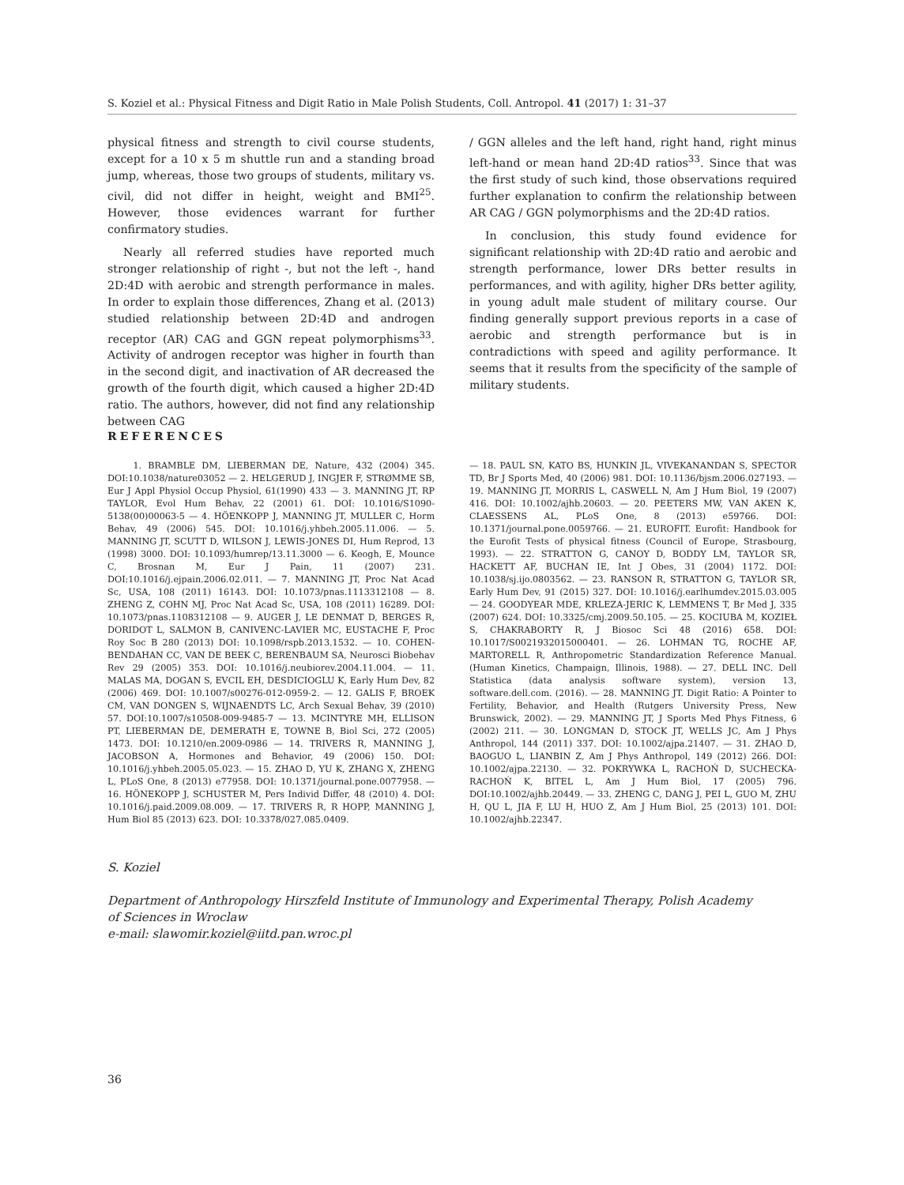S. Koziel et al.: Physical Fitness and Digit Ratio in Male Polish Students, Coll. Antropol. 41 (2017) 1: 31–37
physical fitness and strength to civil course students, except for a 10 x 5 m shuttle run and a standing broad jump, whereas, those two groups of students, military vs. civil, did not differ in height, weight and BMI<sup>25</sup>. However, those evidences warrant for further confirmatory studies.
Nearly all referred studies have reported much stronger relationship of right -, but not the left -, hand 2D:4D with aerobic and strength performance in males. In order to explain those differences, Zhang et al. (2013) studied relationship between 2D:4D and androgen receptor (AR) CAG and GGN repeat polymorphisms<sup>33</sup>. Activity of androgen receptor was higher in fourth than in the second digit, and inactivation of AR decreased the growth of the fourth digit, which caused a higher 2D:4D ratio. The authors, however, did not find any relationship between CAG
/ GGN alleles and the left hand, right hand, right minus left-hand or mean hand 2D:4D ratios<sup>33</sup>. Since that was the first study of such kind, those observations required further explanation to confirm the relationship between AR CAG / GGN polymorphisms and the 2D:4D ratios.
In conclusion, this study found evidence for significant relationship with 2D:4D ratio and aerobic and strength performance, lower DRs better results in performances, and with agility, higher DRs better agility, in young adult male student of military course. Our finding generally support previous reports in a case of aerobic and strength performance but is in contradictions with speed and agility performance. It seems that it results from the specificity of the sample of military students.
REFERENCES
1. BRAMBLE DM, LIEBERMAN DE, Nature, 432 (2004) 345. DOI:10.1038/nature03052 — 2. HELGERUD J, INGJER F, STRØMME SB, Eur J Appl Physiol Occup Physiol, 61(1990) 433 — 3. MANNING JT, RP TAYLOR, Evol Hum Behav, 22 (2001) 61. DOI: 10.1016/S1090-5138(00)00063-5 — 4. HÖENKOPP J, MANNING JT, MULLER C, Horm Behav, 49 (2006) 545. DOI: 10.1016/j.yhbeh.2005.11.006. — 5. MANNING JT, SCUTT D, WILSON J, LEWIS-JONES DI, Hum Reprod, 13 (1998) 3000. DOI: 10.1093/humrep/13.11.3000 — 6. Keogh, E, Mounce C, Brosnan M, Eur J Pain, 11 (2007) 231. DOI:10.1016/j.ejpain.2006.02.011. — 7. MANNING JT, Proc Nat Acad Sc, USA, 108 (2011) 16143. DOI: 10.1073/pnas.1113312108 — 8. ZHENG Z, COHN MJ, Proc Nat Acad Sc, USA, 108 (2011) 16289. DOI: 10.1073/pnas.1108312108 — 9. AUGER J, LE DENMAT D, BERGES R, DORIDOT L, SALMON B, CANIVENC-LAVIER MC, EUSTACHE F, Proc Roy Soc B 280 (2013) DOI: 10.1098/rspb.2013.1532. — 10. COHEN-BENDAHAN CC, VAN DE BEEK C, BERENBAUM SA, Neurosci Biobehav Rev 29 (2005) 353. DOI: 10.1016/j.neubiorev.2004.11.004. — 11. MALAS MA, DOGAN S, EVCIL EH, DESDICIOGLU K, Early Hum Dev, 82 (2006) 469. DOI: 10.1007/s00276-012-0959-2. — 12. GALIS F, BROEK CM, VAN DONGEN S, WIJNAENDTS LC, Arch Sexual Behav, 39 (2010) 57. DOI:10.1007/s10508-009-9485-7 — 13. MCINTYRE MH, ELLISON PT, LIEBERMAN DE, DEMERATH E, TOWNE B, Biol Sci, 272 (2005) 1473. DOI: 10.1210/en.2009-0986 — 14. TRIVERS R, MANNING J, JACOBSON A, Hormones and Behavior, 49 (2006) 150. DOI: 10.1016/j.yhbeh.2005.05.023. — 15. ZHAO D, YU K, ZHANG X, ZHENG L, PLoS One, 8 (2013) e77958. DOI: 10.1371/journal.pone.0077958. — 16. HÖNEKOPP J, SCHUSTER M, Pers Individ Differ, 48 (2010) 4. DOI: 10.1016/j.paid.2009.08.009. — 17. TRIVERS R, R HOPP, MANNING J, Hum Biol 85 (2013) 623. DOI: 10.3378/027.085.0409.
— 18. PAUL SN, KATO BS, HUNKIN JL, VIVEKANANDAN S, SPECTOR TD, Br J Sports Med, 40 (2006) 981. DOI: 10.1136/bjsm.2006.027193. — 19. MANNING JT, MORRIS L, CASWELL N, Am J Hum Biol, 19 (2007) 416. DOI: 10.1002/ajhb.20603. — 20. PEETERS MW, VAN AKEN K, CLAESSENS AL, PLoS One, 8 (2013) e59766. DOI: 10.1371/journal.pone.0059766. — 21. EUROFIT. Eurofit: Handbook for the Eurofit Tests of physical fitness (Council of Europe, Strasbourg, 1993). — 22. STRATTON G, CANOY D, BODDY LM, TAYLOR SR, HACKETT AF, BUCHAN IE, Int J Obes, 31 (2004) 1172. DOI: 10.1038/sj.ijo.0803562. — 23. RANSON R, STRATTON G, TAYLOR SR, Early Hum Dev, 91 (2015) 327. DOI: 10.1016/j.earlhumdev.2015.03.005 — 24. GOODYEAR MDE, KRLEZA-JERIC K, LEMMENS T, Br Med J, 335 (2007) 624. DOI: 10.3325/cmj.2009.50.105. — 25. KOCIUBA M, KOZIEŁ S, CHAKRABORTY R, J Biosoc Sci 48 (2016) 658. DOI: 10.1017/S0021932015000401. — 26. LOHMAN TG, ROCHE AF, MARTORELL R, Anthropometric Standardization Reference Manual. (Human Kinetics, Champaign, Illinois, 1988). — 27. DELL INC. Dell Statistica (data analysis software system), version 13, software.dell.com. (2016). — 28. MANNING JT. Digit Ratio: A Pointer to Fertility, Behavior, and Health (Rutgers University Press, New Brunswick, 2002). — 29. MANNING JT, J Sports Med Phys Fitness, 6 (2002) 211. — 30. LONGMAN D, STOCK JT, WELLS JC, Am J Phys Anthropol, 144 (2011) 337. DOI: 10.1002/ajpa.21407. — 31. ZHAO D, BAOGUO L, LIANBIN Z, Am J Phys Anthropol, 149 (2012) 266. DOI: 10.1002/ajpa.22130. — 32. POKRYWKA L, RACHOŃ D, SUCHECKA-RACHOŃ K, BITEL L, Am J Hum Biol, 17 (2005) 796. DOI:10.1002/ajhb.20449. — 33. ZHENG C, DANG J, PEI L, GUO M, ZHU H, QU L, JIA F, LU H, HUO Z, Am J Hum Biol, 25 (2013) 101. DOI: 10.1002/ajhb.22347.
S. Koziel
Department of Anthropology Hirszfeld Institute of Immunology and Experimental Therapy, Polish Academy
of Sciences in Wroclaw
e-mail: slawomir.koziel@iitd.pan.wroc.pl
36